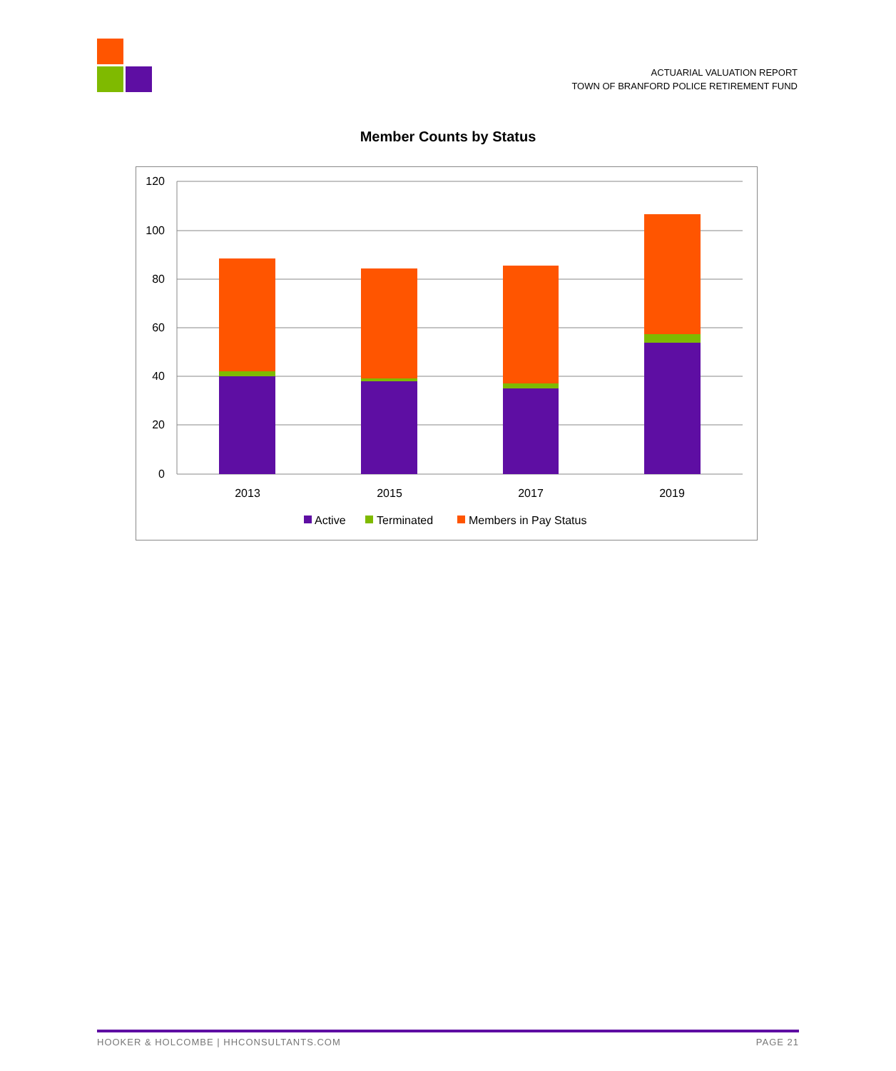ACTUARIAL VALUATION REPORT
TOWN OF BRANFORD POLICE RETIREMENT FUND
Member Counts by Status
120
100
80
60
40
20
0
2013
2015
2017
2019
Active
Terminated
Members in Pay Status
HOOKER & HOLCOMBE | HHCONSULTANTS.COM PAGE 21